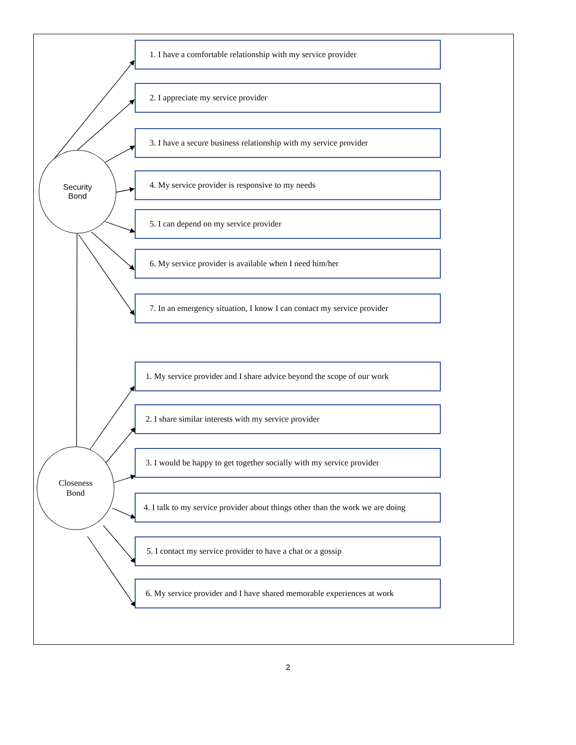Security
Bond
1. I have a comfortable relationship with my service provider
2. I appreciate my service provider
3. I have a secure business relationship with my service provider
4. My service provider is responsive to my needs
5. I can depend on my service provider
6. My service provider is available when I need him/her
7. In an emergency situation, I know I can contact my service provider
Closeness
Bond
1. My service provider and I share advice beyond the scope of our work
2. I share similar interests with my service provider
3. I would be happy to get together socially with my service provider
4. I talk to my service provider about things other than the work we are doing
5. I contact my service provider to have a chat or a gossip
6. My service provider and I have shared memorable experiences at work
2